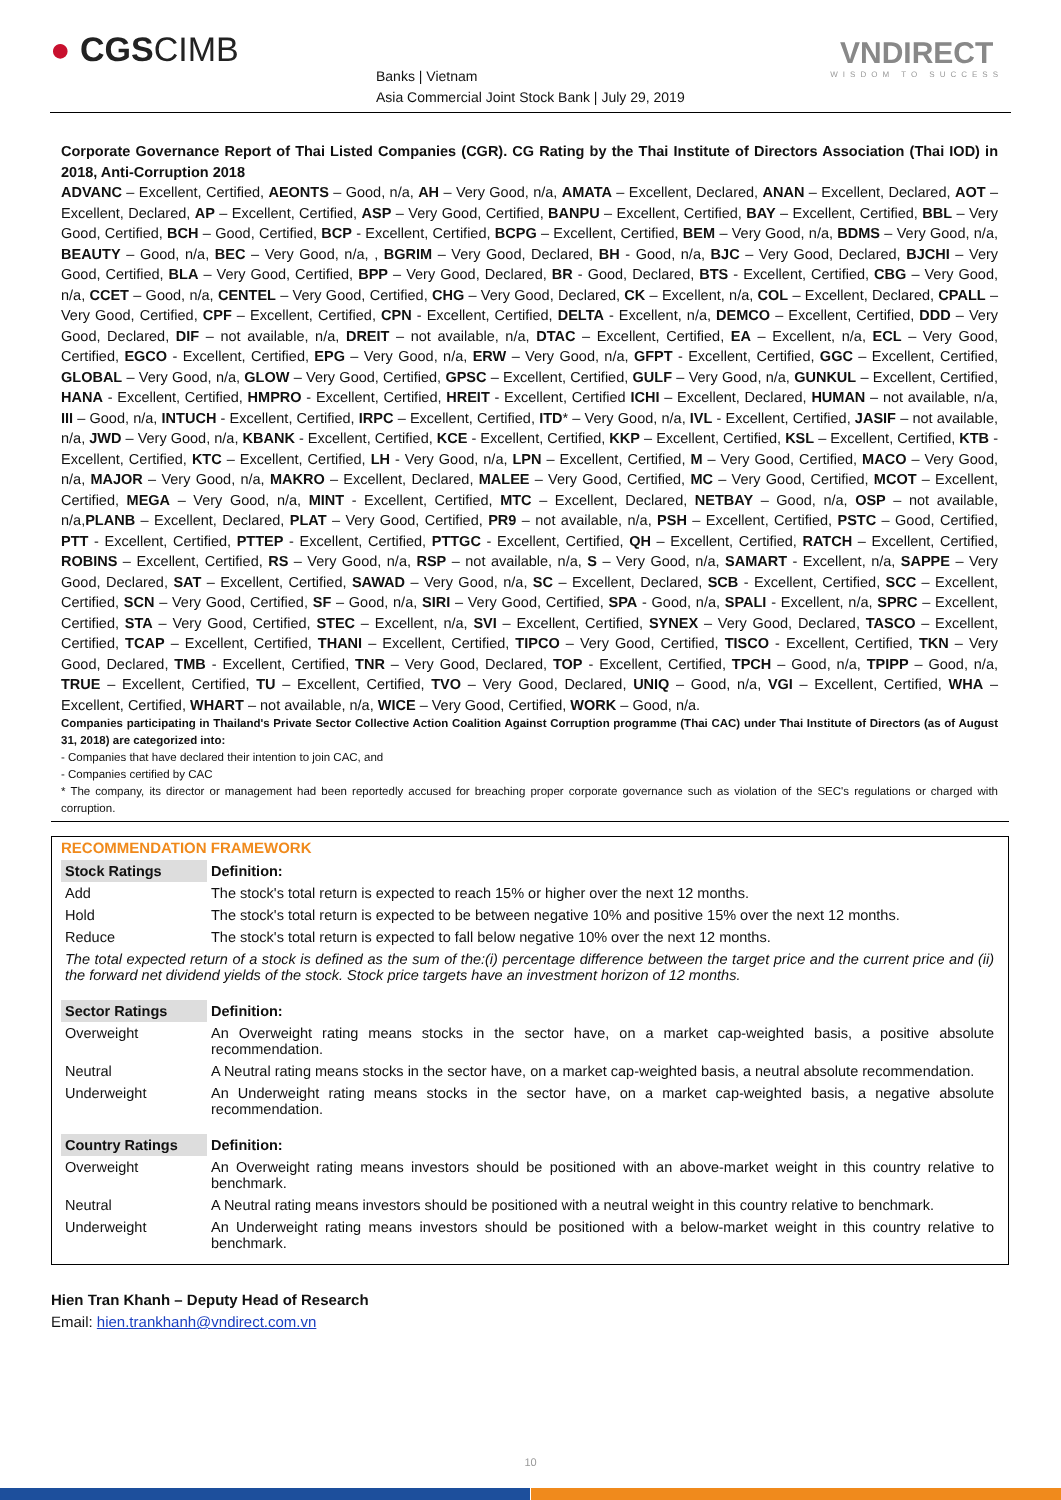● CGSCIMB
Banks | Vietnam
Asia Commercial Joint Stock Bank | July 29, 2019
VNDIRECT
WISDOM TO SUCCESS
Corporate Governance Report of Thai Listed Companies (CGR). CG Rating by the Thai Institute of Directors Association (Thai IOD) in 2018, Anti-Corruption 2018
ADVANC – Excellent, Certified, AEONTS – Good, n/a, AH – Very Good, n/a, AMATA – Excellent, Declared, ANAN – Excellent, Declared, AOT – Excellent, Declared, AP – Excellent, Certified, ASP – Very Good, Certified, BANPU – Excellent, Certified, BAY – Excellent, Certified, BBL – Very Good, Certified, BCH – Good, Certified, BCP - Excellent, Certified, BCPG – Excellent, Certified, BEM – Very Good, n/a, BDMS – Very Good, n/a, BEAUTY – Good, n/a, BEC – Very Good, n/a, , BGRIM – Very Good, Declared, BH - Good, n/a, BJC – Very Good, Declared, BJCHI – Very Good, Certified, BLA – Very Good, Certified, BPP – Very Good, Declared, BR - Good, Declared, BTS - Excellent, Certified, CBG – Very Good, n/a, CCET – Good, n/a, CENTEL – Very Good, Certified, CHG – Very Good, Declared, CK – Excellent, n/a, COL – Excellent, Declared, CPALL – Very Good, Certified, CPF – Excellent, Certified, CPN - Excellent, Certified, DELTA - Excellent, n/a, DEMCO – Excellent, Certified, DDD – Very Good, Declared, DIF – not available, n/a, DREIT – not available, n/a, DTAC – Excellent, Certified, EA – Excellent, n/a, ECL – Very Good, Certified, EGCO - Excellent, Certified, EPG – Very Good, n/a, ERW – Very Good, n/a, GFPT - Excellent, Certified, GGC – Excellent, Certified, GLOBAL – Very Good, n/a, GLOW – Very Good, Certified, GPSC – Excellent, Certified, GULF – Very Good, n/a, GUNKUL – Excellent, Certified, HANA - Excellent, Certified, HMPRO - Excellent, Certified, HREIT - Excellent, Certified ICHI – Excellent, Declared, HUMAN – not available, n/a, III – Good, n/a, INTUCH - Excellent, Certified, IRPC – Excellent, Certified, ITD* – Very Good, n/a, IVL - Excellent, Certified, JASIF – not available, n/a, JWD – Very Good, n/a, KBANK - Excellent, Certified, KCE - Excellent, Certified, KKP – Excellent, Certified, KSL – Excellent, Certified, KTB - Excellent, Certified, KTC – Excellent, Certified, LH - Very Good, n/a, LPN – Excellent, Certified, M – Very Good, Certified, MACO – Very Good, n/a, MAJOR – Very Good, n/a, MAKRO – Excellent, Declared, MALEE – Very Good, Certified, MC – Very Good, Certified, MCOT – Excellent, Certified, MEGA – Very Good, n/a, MINT - Excellent, Certified, MTC – Excellent, Declared, NETBAY – Good, n/a, OSP – not available, n/a,PLANB – Excellent, Declared, PLAT – Very Good, Certified, PR9 – not available, n/a, PSH – Excellent, Certified, PSTC – Good, Certified, PTT - Excellent, Certified, PTTEP - Excellent, Certified, PTTGC - Excellent, Certified, QH – Excellent, Certified, RATCH – Excellent, Certified, ROBINS – Excellent, Certified, RS – Very Good, n/a, RSP – not available, n/a, S – Very Good, n/a, SAMART - Excellent, n/a, SAPPE – Very Good, Declared, SAT – Excellent, Certified, SAWAD – Very Good, n/a, SC – Excellent, Declared, SCB - Excellent, Certified, SCC – Excellent, Certified, SCN – Very Good, Certified, SF – Good, n/a, SIRI – Very Good, Certified, SPA - Good, n/a, SPALI - Excellent, n/a, SPRC – Excellent, Certified, STA – Very Good, Certified, STEC – Excellent, n/a, SVI – Excellent, Certified, SYNEX – Very Good, Declared, TASCO – Excellent, Certified, TCAP – Excellent, Certified, THANI – Excellent, Certified, TIPCO – Very Good, Certified, TISCO - Excellent, Certified, TKN – Very Good, Declared, TMB - Excellent, Certified, TNR – Very Good, Declared, TOP - Excellent, Certified, TPCH – Good, n/a, TPIPP – Good, n/a, TRUE – Excellent, Certified, TU – Excellent, Certified, TVO – Very Good, Declared, UNIQ – Good, n/a, VGI – Excellent, Certified, WHA – Excellent, Certified, WHART – not available, n/a, WICE – Very Good, Certified, WORK – Good, n/a.
Companies participating in Thailand's Private Sector Collective Action Coalition Against Corruption programme (Thai CAC) under Thai Institute of Directors (as of August 31, 2018) are categorized into:
- Companies that have declared their intention to join CAC, and
- Companies certified by CAC
* The company, its director or management had been reportedly accused for breaching proper corporate governance such as violation of the SEC's regulations or charged with corruption.
RECOMMENDATION FRAMEWORK
| Stock Ratings | Definition: |
| Add | The stock's total return is expected to reach 15% or higher over the next 12 months. |
| Hold | The stock's total return is expected to be between negative 10% and positive 15% over the next 12 months. |
| Reduce | The stock's total return is expected to fall below negative 10% over the next 12 months. |
| The total expected return of a stock is defined as the sum of the:(i) percentage difference between the target price and the current price and (ii) the forward net dividend yields of the stock. Stock price targets have an investment horizon of 12 months. | |
| Sector Ratings | Definition: |
| Overweight | An Overweight rating means stocks in the sector have, on a market cap-weighted basis, a positive absolute recommendation. |
| Neutral | A Neutral rating means stocks in the sector have, on a market cap-weighted basis, a neutral absolute recommendation. |
| Underweight | An Underweight rating means stocks in the sector have, on a market cap-weighted basis, a negative absolute recommendation. |
| Country Ratings | Definition: |
| Overweight | An Overweight rating means investors should be positioned with an above-market weight in this country relative to benchmark. |
| Neutral | A Neutral rating means investors should be positioned with a neutral weight in this country relative to benchmark. |
| Underweight | An Underweight rating means investors should be positioned with a below-market weight in this country relative to benchmark. |
Hien Tran Khanh – Deputy Head of Research
Email: hien.trankhanh@vndirect.com.vn
10